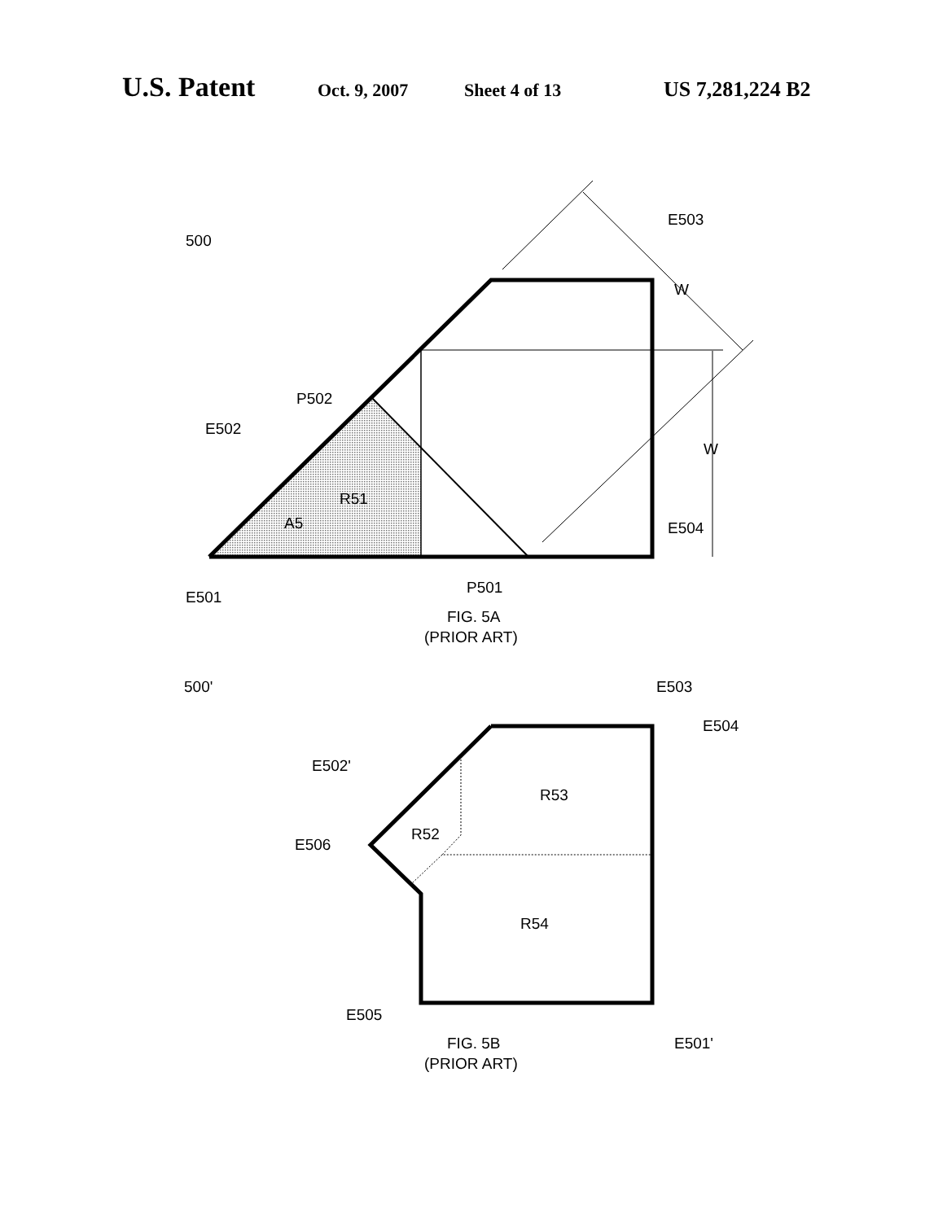U.S. Patent Oct. 9, 2007 Sheet 4 of 13 US 7,281,224 B2
500
E503
W
P502
E502
R51
A5
W
E504
P501
E501
FIG. 5A
(PRIOR ART)
500'
E503
E504
E502'
R53
R52
E506
R54
E505
E501'
FIG. 5B
(PRIOR ART)